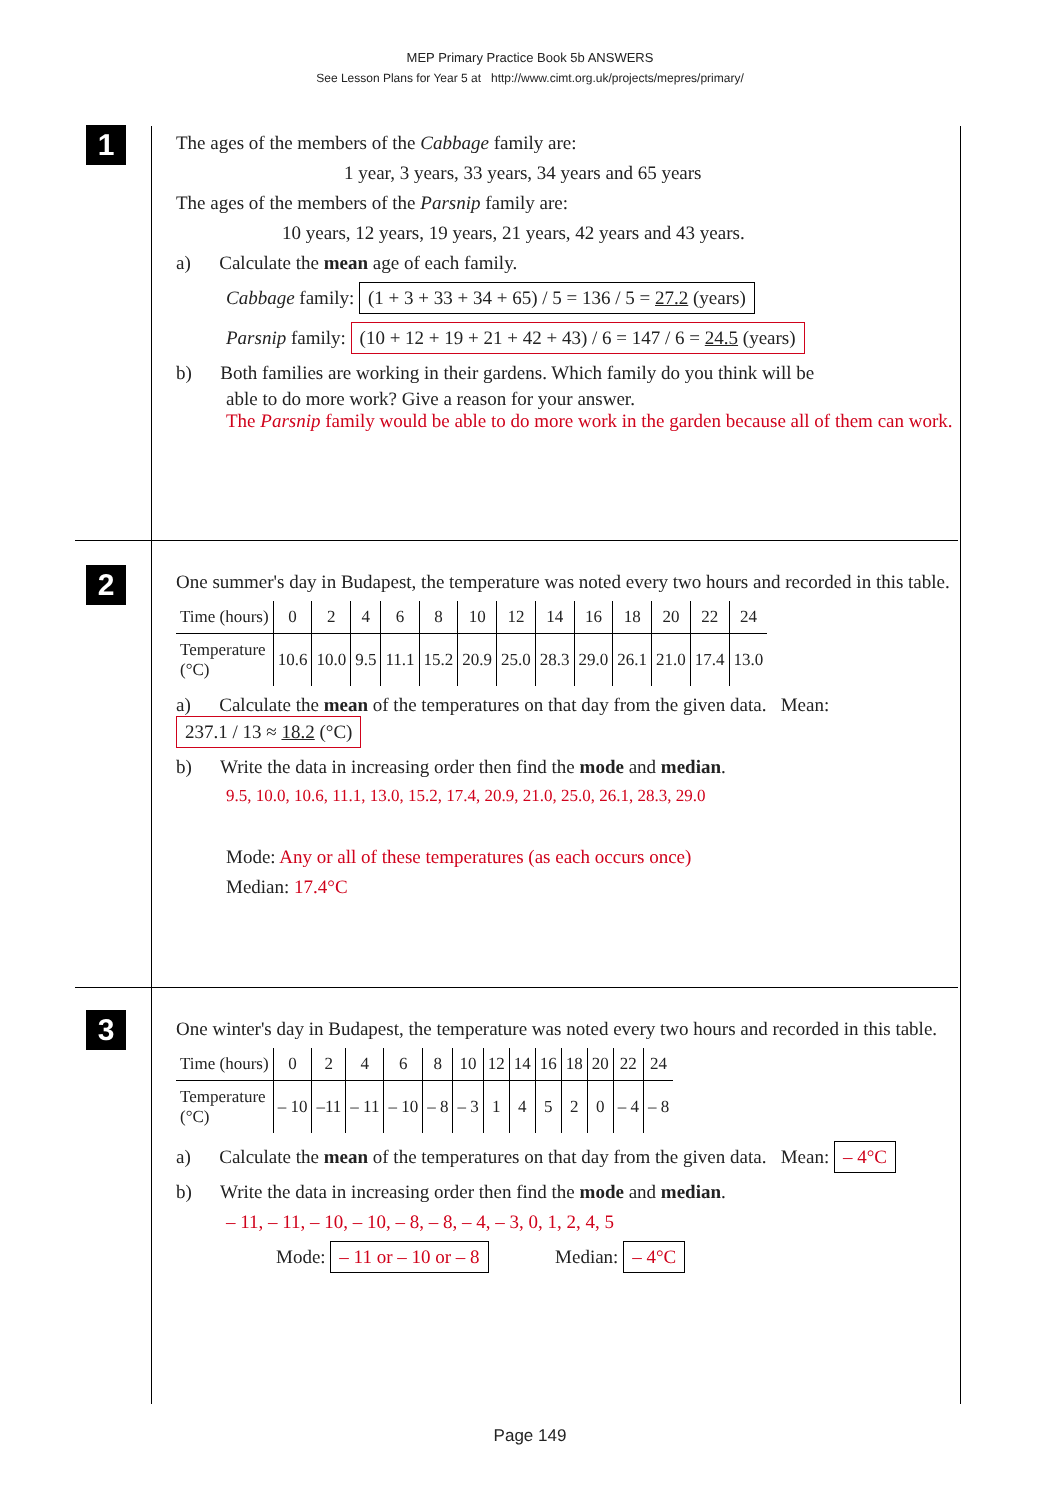MEP Primary Practice Book 5b ANSWERS
See Lesson Plans for Year 5 at http://www.cimt.org.uk/projects/mepres/primary/
1
The ages of the members of the Cabbage family are:
1 year, 3 years, 33 years, 34 years and 65 years
The ages of the members of the Parsnip family are:
10 years, 12 years, 19 years, 21 years, 42 years and 43 years.
a) Calculate the mean age of each family.
Cabbage family: (1 + 3 + 33 + 34 + 65) / 5 = 136 / 5 = 27.2 (years)
Parsnip family: (10 + 12 + 19 + 21 + 42 + 43) / 6 = 147 / 6 = 24.5 (years)
b) Both families are working in their gardens. Which family do you think will be
able to do more work? Give a reason for your answer.
The Parsnip family would be able to do more work in the garden because all of them can work.
2
One summer's day in Budapest, the temperature was noted every two hours and recorded in this table.
| Time (hours) | 0 | 2 | 4 | 6 | 8 | 10 | 12 | 14 | 16 | 18 | 20 | 22 | 24 |
| Temperature (°C) | 10.6 | 10.0 | 9.5 | 11.1 | 15.2 | 20.9 | 25.0 | 28.3 | 29.0 | 26.1 | 21.0 | 17.4 | 13.0 |
a) Calculate the mean of the temperatures on that day from the given data. Mean: 237.1 / 13 ≈ 18.2 (°C)
b) Write the data in increasing order then find the mode and median.
9.5, 10.0, 10.6, 11.1, 13.0, 15.2, 17.4, 20.9, 21.0, 25.0, 26.1, 28.3, 29.0
Mode: Any or all of these temperatures (as each occurs once)
Median: 17.4°C
3
One winter's day in Budapest, the temperature was noted every two hours and recorded in this table.
| Time (hours) | 0 | 2 | 4 | 6 | 8 | 10 | 12 | 14 | 16 | 18 | 20 | 22 | 24 |
| Temperature (°C) | – 10 | –11 | – 11 | – 10 | – 8 | – 3 | 1 | 4 | 5 | 2 | 0 | – 4 | – 8 |
a) Calculate the mean of the temperatures on that day from the given data. Mean: – 4°C
b) Write the data in increasing order then find the mode and median.
– 11, – 11, – 10, – 10, – 8, – 8, – 4, – 3, 0, 1, 2, 4, 5
Mode: – 11 or – 10 or – 8 Median: – 4°C
Page 149